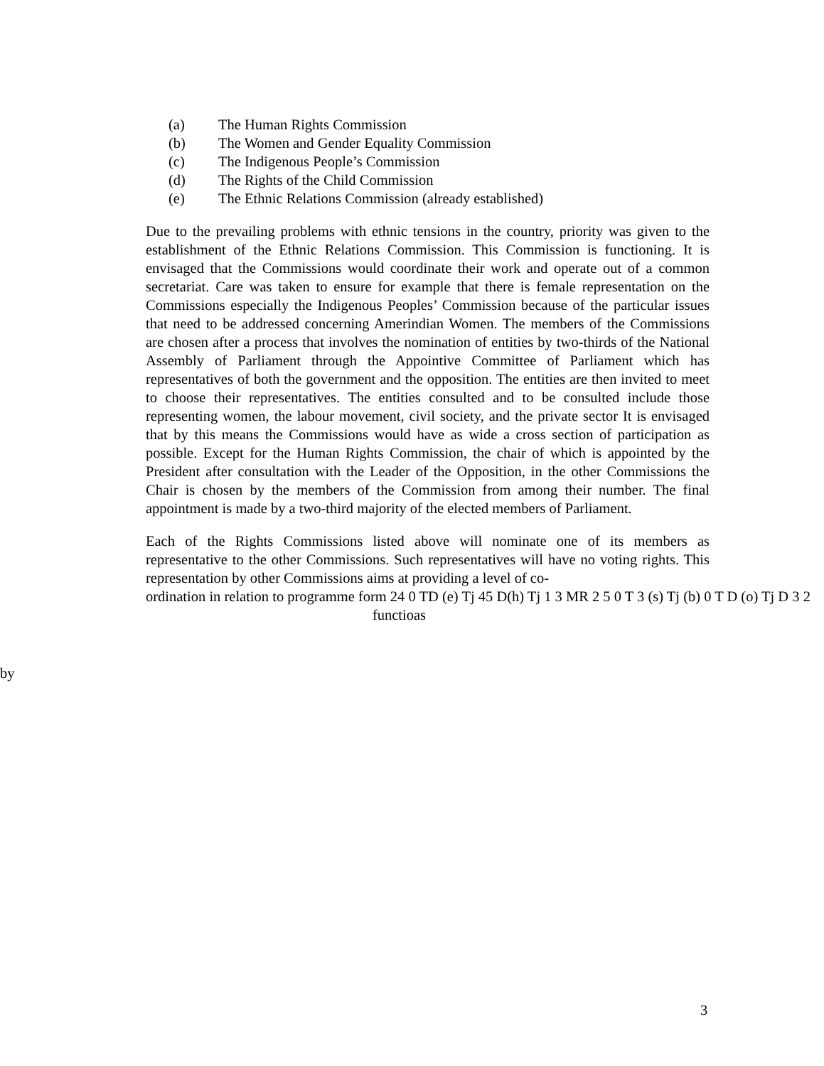(a) The Human Rights Commission
(b) The Women and Gender Equality Commission
(c) The Indigenous People’s Commission
(d) The Rights of the Child Commission
(e) The Ethnic Relations Commission (already established)
Due to the prevailing problems with ethnic tensions in the country, priority was given to the establishment of the Ethnic Relations Commission. This Commission is functioning. It is envisaged that the Commissions would coordinate their work and operate out of a common secretariat. Care was taken to ensure for example that there is female representation on the Commissions especially the Indigenous Peoples’ Commission because of the particular issues that need to be addressed concerning Amerindian Women. The members of the Commissions are chosen after a process that involves the nomination of entities by two-thirds of the National Assembly of Parliament through the Appointive Committee of Parliament which has representatives of both the government and the opposition. The entities are then invited to meet to choose their representatives. The entities consulted and to be consulted include those representing women, the labour movement, civil society, and the private sector It is envisaged that by this means the Commissions would have as wide a cross section of participation as possible. Except for the Human Rights Commission, the chair of which is appointed by the President after consultation with the Leader of the Opposition, in the other Commissions the Chair is chosen by the members of the Commission from among their number. The final appointment is made by a two-third majority of the elected members of Parliament.
Each of the Rights Commissions listed above will nominate one of its members as representative to the other Commissions. Such representatives will have no voting rights. This representation by other Commissions aims at providing a level of co-
ordination in relation to programme form 24 0 TD (e) Tj 45 D(h) Tj 1 3 MR 2 5 0 T 3 (s) Tj (b) 0 T D (o) Tj D 3 2
functioas
by
3